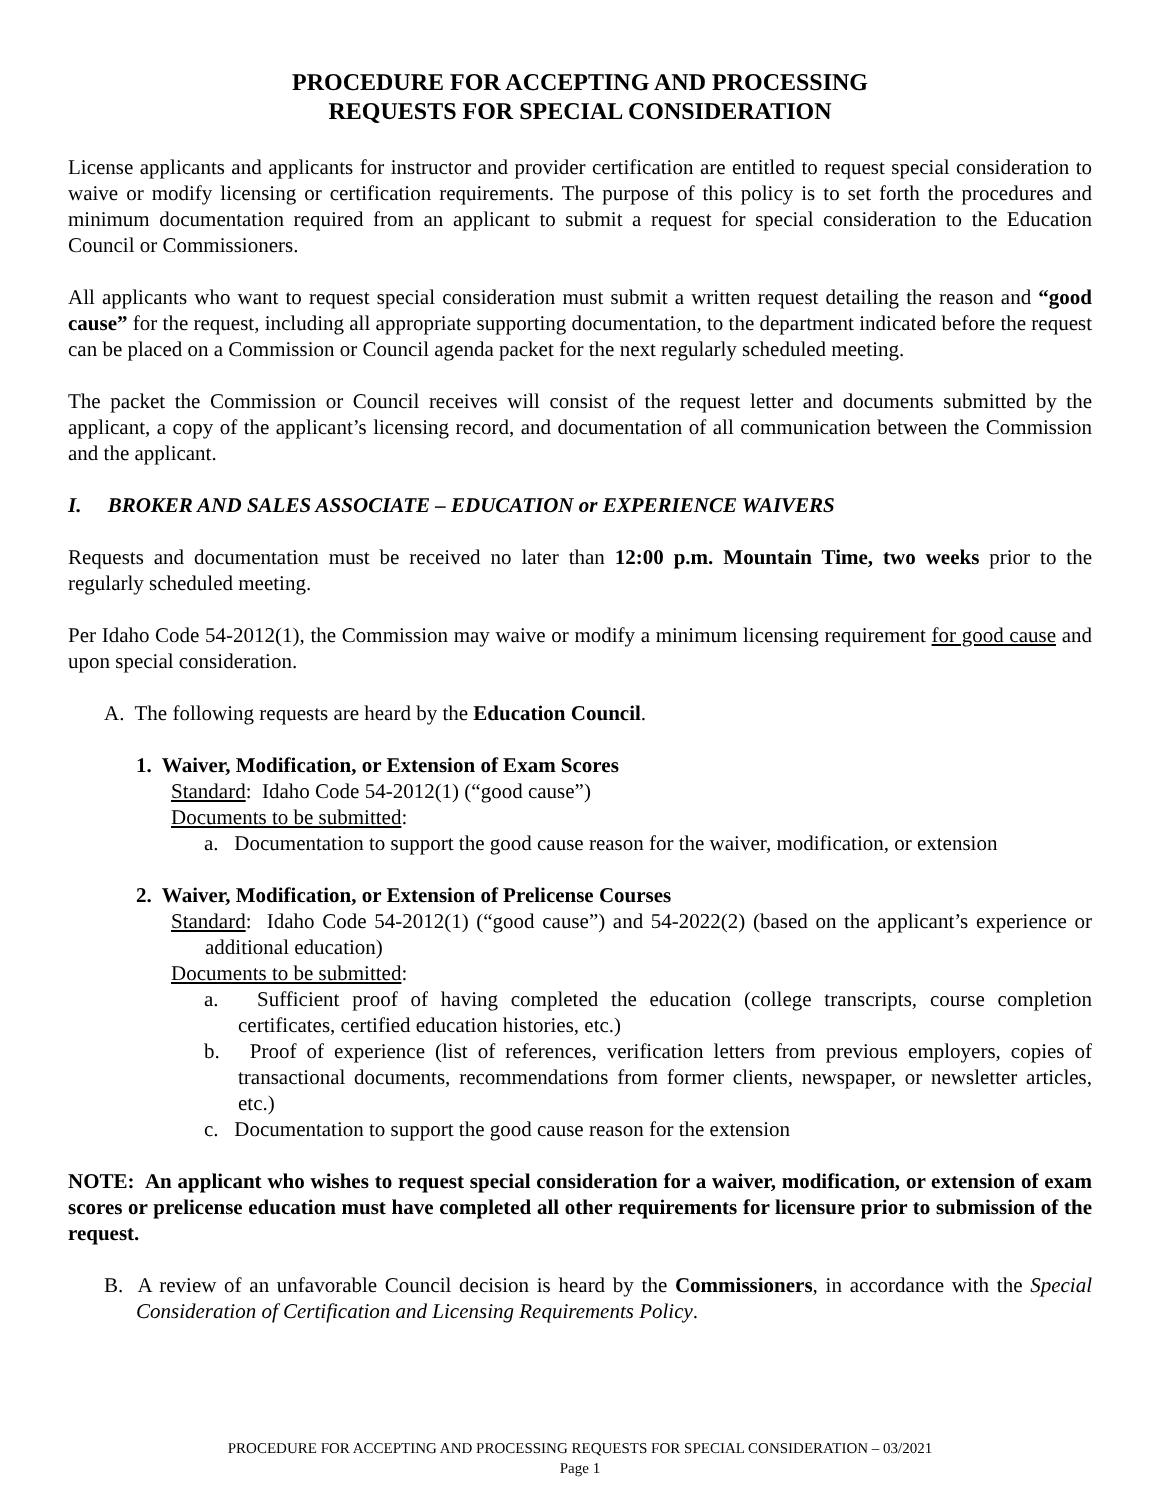PROCEDURE FOR ACCEPTING AND PROCESSING
REQUESTS FOR SPECIAL CONSIDERATION
License applicants and applicants for instructor and provider certification are entitled to request special consideration to waive or modify licensing or certification requirements. The purpose of this policy is to set forth the procedures and minimum documentation required from an applicant to submit a request for special consideration to the Education Council or Commissioners.
All applicants who want to request special consideration must submit a written request detailing the reason and “good cause” for the request, including all appropriate supporting documentation, to the department indicated before the request can be placed on a Commission or Council agenda packet for the next regularly scheduled meeting.
The packet the Commission or Council receives will consist of the request letter and documents submitted by the applicant, a copy of the applicant’s licensing record, and documentation of all communication between the Commission and the applicant.
I. BROKER AND SALES ASSOCIATE – EDUCATION or EXPERIENCE WAIVERS
Requests and documentation must be received no later than 12:00 p.m. Mountain Time, two weeks prior to the regularly scheduled meeting.
Per Idaho Code 54-2012(1), the Commission may waive or modify a minimum licensing requirement for good cause and upon special consideration.
A. The following requests are heard by the Education Council.
1. Waiver, Modification, or Extension of Exam Scores
Standard: Idaho Code 54-2012(1) (“good cause”)
Documents to be submitted:
a. Documentation to support the good cause reason for the waiver, modification, or extension
2. Waiver, Modification, or Extension of Prelicense Courses
Standard: Idaho Code 54-2012(1) (“good cause”) and 54-2022(2) (based on the applicant’s experience or additional education)
Documents to be submitted:
a. Sufficient proof of having completed the education (college transcripts, course completion certificates, certified education histories, etc.)
b. Proof of experience (list of references, verification letters from previous employers, copies of transactional documents, recommendations from former clients, newspaper, or newsletter articles, etc.)
c. Documentation to support the good cause reason for the extension
NOTE: An applicant who wishes to request special consideration for a waiver, modification, or extension of exam scores or prelicense education must have completed all other requirements for licensure prior to submission of the request.
B. A review of an unfavorable Council decision is heard by the Commissioners, in accordance with the Special Consideration of Certification and Licensing Requirements Policy.
PROCEDURE FOR ACCEPTING AND PROCESSING REQUESTS FOR SPECIAL CONSIDERATION – 03/2021
Page 1